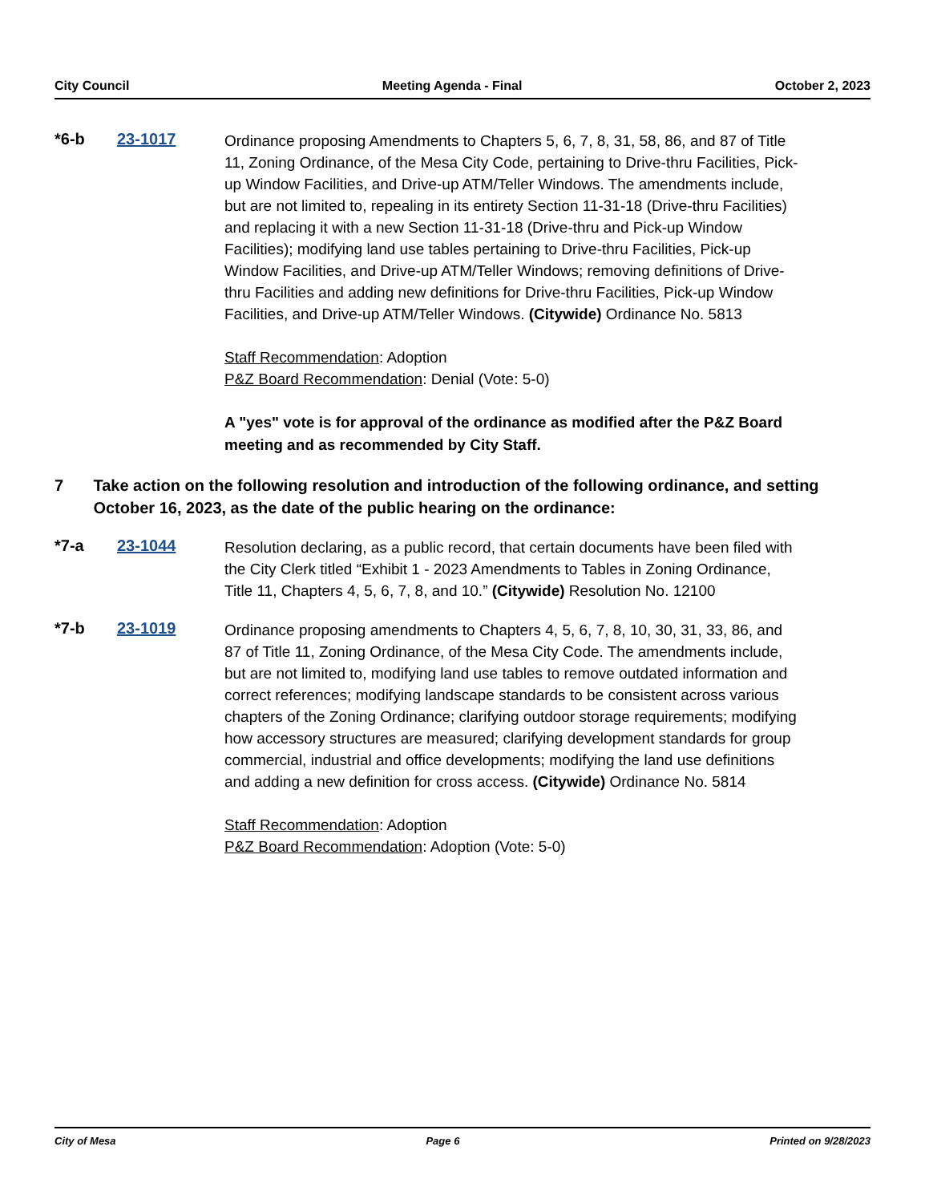City Council Meeting Agenda - Final October 2, 2023
*6-b 23-1017
Ordinance proposing Amendments to Chapters 5, 6, 7, 8, 31, 58, 86, and 87 of Title 11, Zoning Ordinance, of the Mesa City Code, pertaining to Drive-thru Facilities, Pick-up Window Facilities, and Drive-up ATM/Teller Windows. The amendments include, but are not limited to, repealing in its entirety Section 11-31-18 (Drive-thru Facilities) and replacing it with a new Section 11-31-18 (Drive-thru and Pick-up Window Facilities); modifying land use tables pertaining to Drive-thru Facilities, Pick-up Window Facilities, and Drive-up ATM/Teller Windows; removing definitions of Drive-thru Facilities and adding new definitions for Drive-thru Facilities, Pick-up Window Facilities, and Drive-up ATM/Teller Windows. (Citywide) Ordinance No. 5813
Staff Recommendation: Adoption
P&Z Board Recommendation: Denial (Vote: 5-0)
A "yes" vote is for approval of the ordinance as modified after the P&Z Board meeting and as recommended by City Staff.
7 Take action on the following resolution and introduction of the following ordinance, and setting October 16, 2023, as the date of the public hearing on the ordinance:
*7-a 23-1044
Resolution declaring, as a public record, that certain documents have been filed with the City Clerk titled “Exhibit 1 - 2023 Amendments to Tables in Zoning Ordinance, Title 11, Chapters 4, 5, 6, 7, 8, and 10.” (Citywide) Resolution No. 12100
*7-b 23-1019
Ordinance proposing amendments to Chapters 4, 5, 6, 7, 8, 10, 30, 31, 33, 86, and 87 of Title 11, Zoning Ordinance, of the Mesa City Code. The amendments include, but are not limited to, modifying land use tables to remove outdated information and correct references; modifying landscape standards to be consistent across various chapters of the Zoning Ordinance; clarifying outdoor storage requirements; modifying how accessory structures are measured; clarifying development standards for group commercial, industrial and office developments; modifying the land use definitions and adding a new definition for cross access. (Citywide) Ordinance No. 5814
Staff Recommendation: Adoption
P&Z Board Recommendation: Adoption (Vote: 5-0)
City of Mesa Page 6 Printed on 9/28/2023